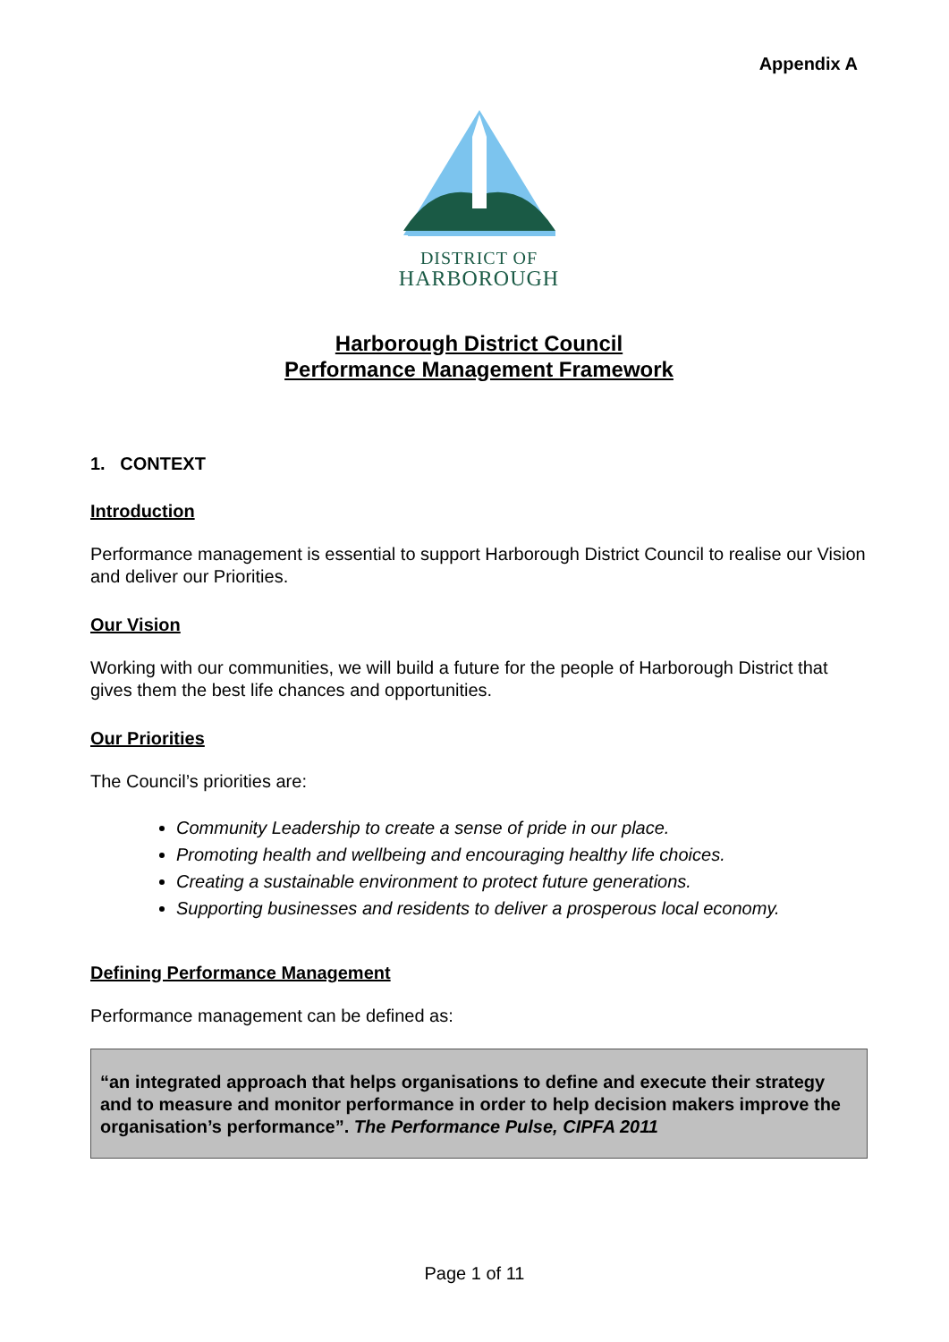Appendix A
DISTRICT OF
HARBOROUGH
Harborough District Council
Performance Management Framework
1. CONTEXT
Introduction
Performance management is essential to support Harborough District Council to realise our Vision and deliver our Priorities.
Our Vision
Working with our communities, we will build a future for the people of Harborough District that gives them the best life chances and opportunities.
Our Priorities
The Council’s priorities are:
Community Leadership to create a sense of pride in our place.
Promoting health and wellbeing and encouraging healthy life choices.
Creating a sustainable environment to protect future generations.
Supporting businesses and residents to deliver a prosperous local economy.
Defining Performance Management
Performance management can be defined as:
“an integrated approach that helps organisations to define and execute their strategy and to measure and monitor performance in order to help decision makers improve the organisation’s performance”. The Performance Pulse, CIPFA 2011
Page 1 of 11